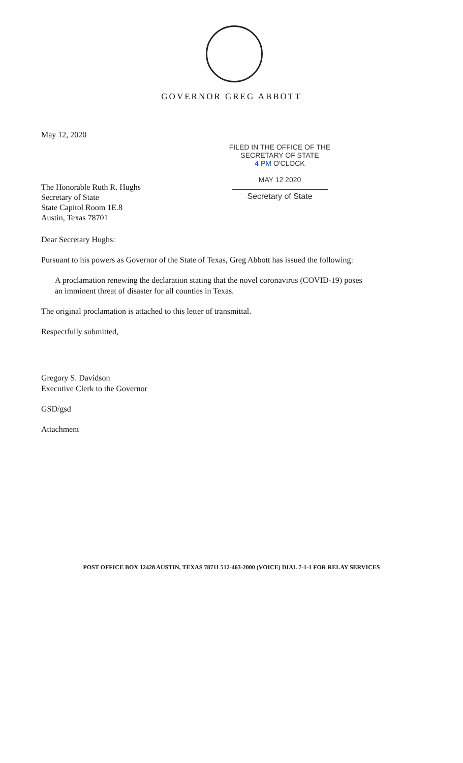GOVERNOR GREG ABBOTT
May 12, 2020
FILED IN THE OFFICE OF THE
SECRETARY OF STATE
4 PM O'CLOCK
MAY 12 2020
Secretary of State
The Honorable Ruth R. Hughs
Secretary of State
State Capitol Room 1E.8
Austin, Texas 78701
Dear Secretary Hughs:
Pursuant to his powers as Governor of the State of Texas, Greg Abbott has issued the following:
A proclamation renewing the declaration stating that the novel coronavirus (COVID-19) poses an imminent threat of disaster for all counties in Texas.
The original proclamation is attached to this letter of transmittal.
Respectfully submitted,
Gregory S. Davidson
Executive Clerk to the Governor
GSD/gsd
Attachment
POST OFFICE BOX 12428 AUSTIN, TEXAS 78711 512-463-2000 (VOICE) DIAL 7-1-1 FOR RELAY SERVICES